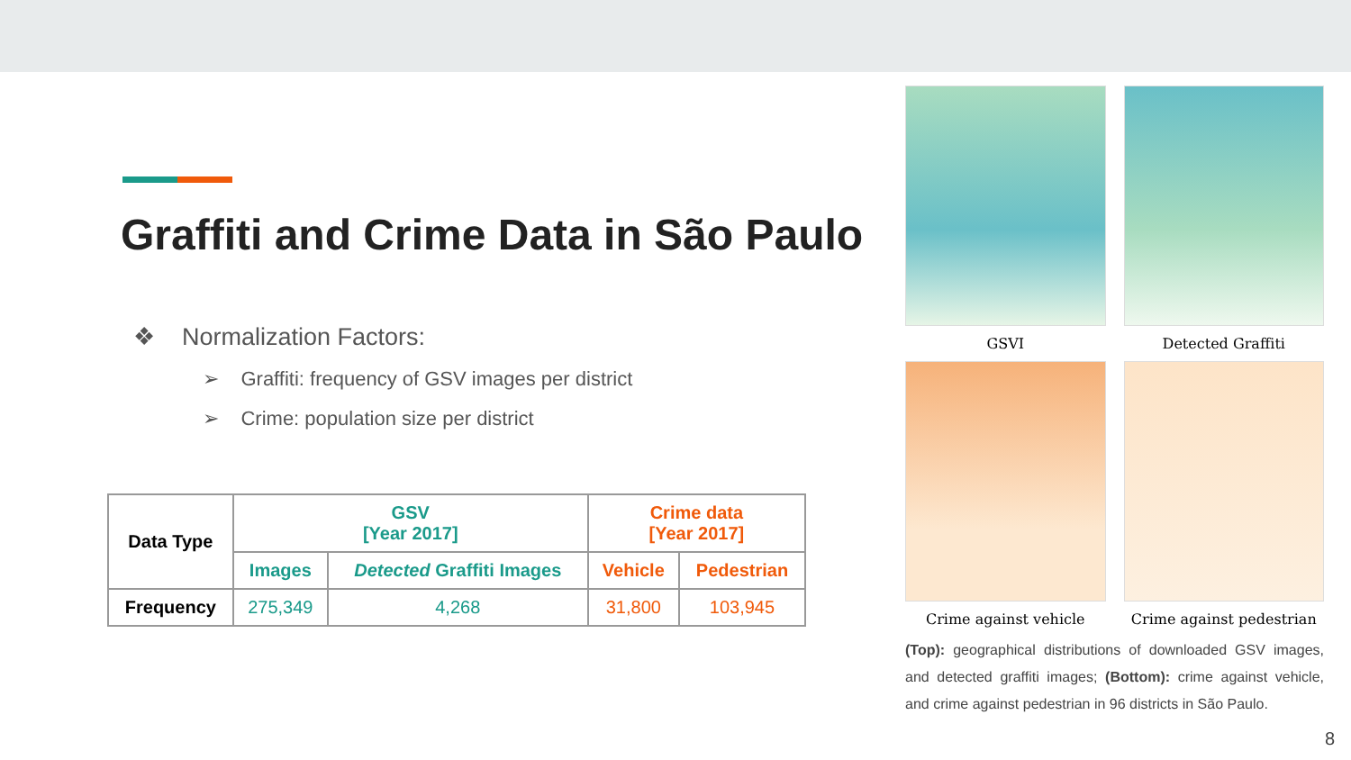Graffiti and Crime Data in São Paulo
❖ Normalization Factors:
➢ Graffiti: frequency of GSV images per district
➢ Crime: population size per district
| Data Type | GSV [Year 2017] | | Crime data [Year 2017] | |
| --- | --- | --- | --- | --- |
| | Images | Detected Graffiti Images | Vehicle | Pedestrian |
| Frequency | 275,349 | 4,268 | 31,800 | 103,945 |
GSVI
Detected Graffiti
Crime against vehicle
Crime against pedestrian
(Top): geographical distributions of downloaded GSV images, and detected graffiti images; (Bottom): crime against vehicle, and crime against pedestrian in 96 districts in São Paulo.
8